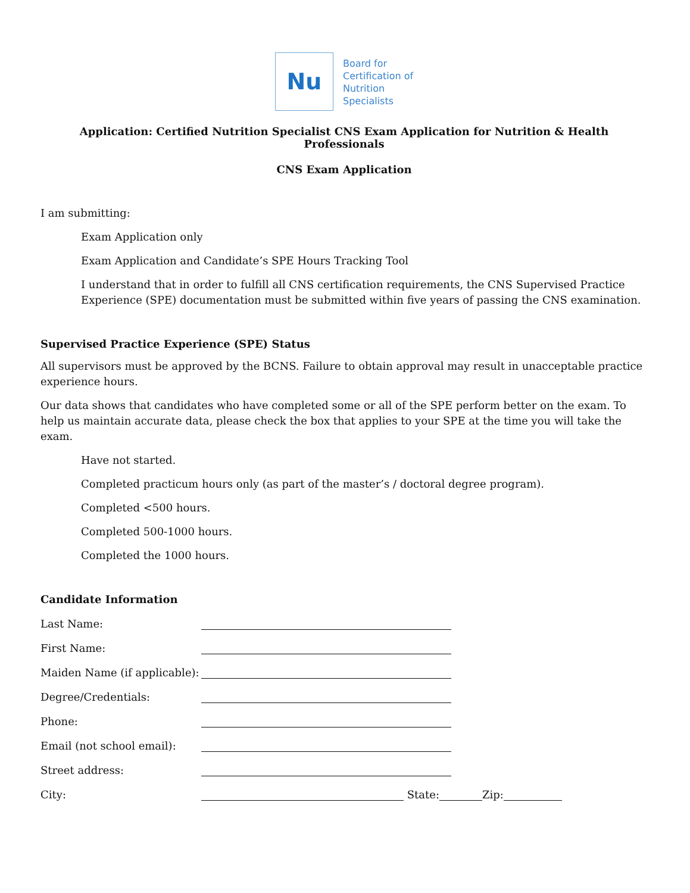Nu
Board for
Certification of
Nutrition
Specialists
Application: Certified Nutrition Specialist CNS Exam Application for Nutrition & Health Professionals
CNS Exam Application
I am submitting:
Exam Application only
Exam Application and Candidate’s SPE Hours Tracking Tool
I understand that in order to fulfill all CNS certification requirements, the CNS Supervised Practice Experience (SPE) documentation must be submitted within five years of passing the CNS examination.
Supervised Practice Experience (SPE) Status
All supervisors must be approved by the BCNS. Failure to obtain approval may result in unacceptable practice experience hours.
Our data shows that candidates who have completed some or all of the SPE perform better on the exam. To help us maintain accurate data, please check the box that applies to your SPE at the time you will take the exam.
Have not started.
Completed practicum hours only (as part of the master’s / doctoral degree program).
Completed <500 hours.
Completed 500-1000 hours.
Completed the 1000 hours.
Candidate Information
Last Name:
First Name:
Maiden Name (if applicable):
Degree/Credentials:
Phone:
Email (not school email):
Street address:
City: State: Zip: